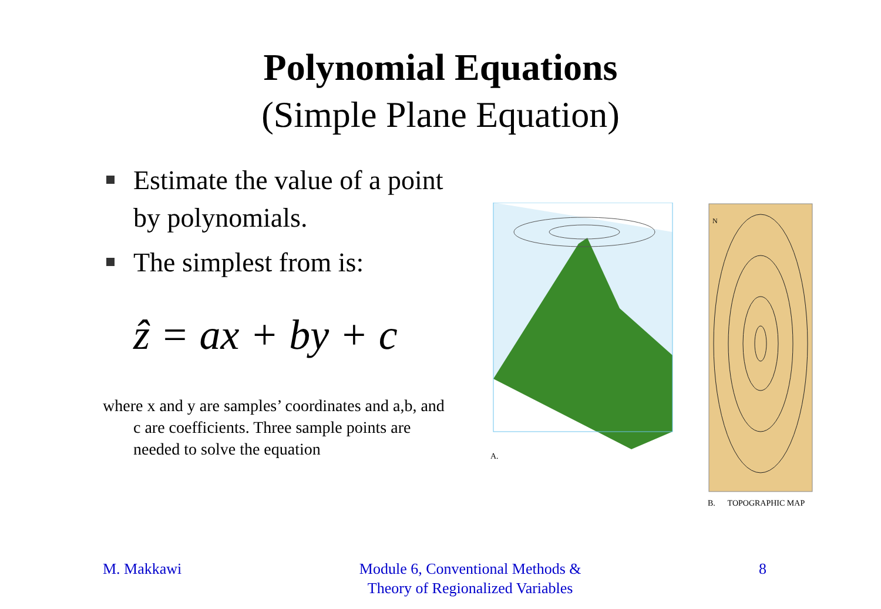Polynomial Equations
(Simple Plane Equation)
Estimate the value of a point by polynomials.
The simplest from is:
ẑ = ax + by + c
where x and y are samples’ coordinates and a,b, and c are coefficients. Three sample points are needed to solve the equation
A.
N
B. TOPOGRAPHIC MAP
M. Makkawi Module 6, Conventional Methods &
Theory of Regionalized Variables
8